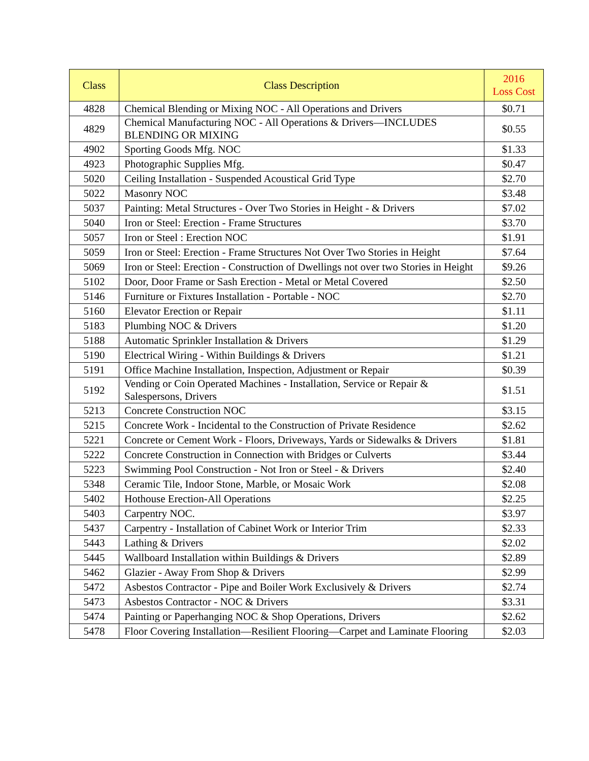| Class | Class Description | 2016 Loss Cost |
| --- | --- | --- |
| 4828 | Chemical Blending or Mixing NOC - All Operations and Drivers | $0.71 |
| 4829 | Chemical Manufacturing NOC - All Operations & Drivers—INCLUDES BLENDING OR MIXING | $0.55 |
| 4902 | Sporting Goods Mfg. NOC | $1.33 |
| 4923 | Photographic Supplies Mfg. | $0.47 |
| 5020 | Ceiling Installation - Suspended Acoustical Grid Type | $2.70 |
| 5022 | Masonry NOC | $3.48 |
| 5037 | Painting: Metal Structures - Over Two Stories in Height - & Drivers | $7.02 |
| 5040 | Iron or Steel: Erection - Frame Structures | $3.70 |
| 5057 | Iron or Steel : Erection NOC | $1.91 |
| 5059 | Iron or Steel: Erection - Frame Structures Not Over Two Stories in Height | $7.64 |
| 5069 | Iron or Steel: Erection - Construction of Dwellings not over two Stories in Height | $9.26 |
| 5102 | Door, Door Frame or Sash Erection - Metal or Metal Covered | $2.50 |
| 5146 | Furniture or Fixtures Installation - Portable - NOC | $2.70 |
| 5160 | Elevator Erection or Repair | $1.11 |
| 5183 | Plumbing NOC & Drivers | $1.20 |
| 5188 | Automatic Sprinkler Installation & Drivers | $1.29 |
| 5190 | Electrical Wiring - Within Buildings & Drivers | $1.21 |
| 5191 | Office Machine Installation, Inspection, Adjustment or Repair | $0.39 |
| 5192 | Vending or Coin Operated Machines - Installation, Service or Repair & Salespersons, Drivers | $1.51 |
| 5213 | Concrete Construction NOC | $3.15 |
| 5215 | Concrete Work - Incidental to the Construction of Private Residence | $2.62 |
| 5221 | Concrete or Cement Work - Floors, Driveways, Yards or Sidewalks & Drivers | $1.81 |
| 5222 | Concrete Construction in Connection with Bridges or Culverts | $3.44 |
| 5223 | Swimming Pool Construction - Not Iron or Steel - & Drivers | $2.40 |
| 5348 | Ceramic Tile, Indoor Stone, Marble, or Mosaic Work | $2.08 |
| 5402 | Hothouse Erection-All Operations | $2.25 |
| 5403 | Carpentry NOC. | $3.97 |
| 5437 | Carpentry - Installation of Cabinet Work or Interior Trim | $2.33 |
| 5443 | Lathing & Drivers | $2.02 |
| 5445 | Wallboard Installation within Buildings & Drivers | $2.89 |
| 5462 | Glazier - Away From Shop & Drivers | $2.99 |
| 5472 | Asbestos Contractor - Pipe and Boiler Work Exclusively & Drivers | $2.74 |
| 5473 | Asbestos Contractor - NOC & Drivers | $3.31 |
| 5474 | Painting or Paperhanging NOC & Shop Operations, Drivers | $2.62 |
| 5478 | Floor Covering Installation—Resilient Flooring—Carpet and Laminate Flooring | $2.03 |